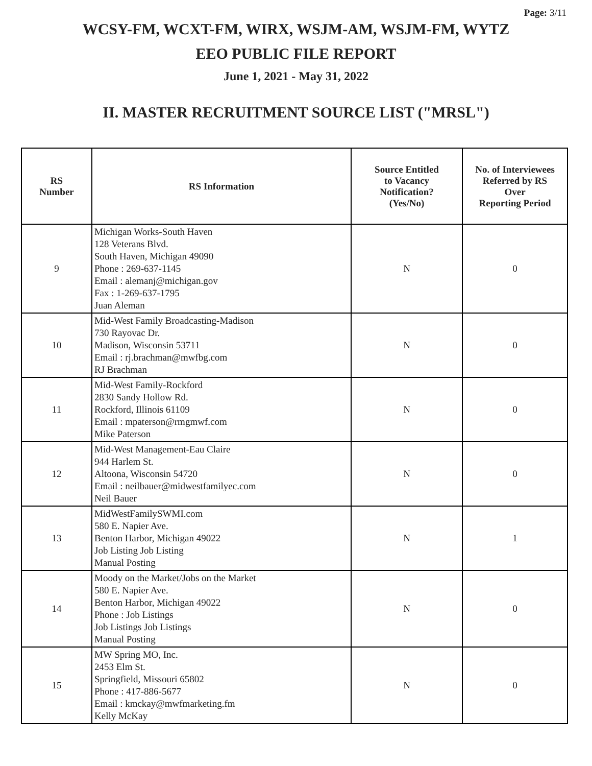Page: 3/11
WCSY-FM, WCXT-FM, WIRX, WSJM-AM, WSJM-FM, WYTZ
EEO PUBLIC FILE REPORT
June 1, 2021 - May 31, 2022
II. MASTER RECRUITMENT SOURCE LIST ("MRSL")
| RS Number | RS Information | Source Entitled to Vacancy Notification? (Yes/No) | No. of Interviewees Referred by RS Over Reporting Period |
| --- | --- | --- | --- |
| 9 | Michigan Works-South Haven 128 Veterans Blvd. South Haven, Michigan 49090 Phone : 269-637-1145 Email : alemanj@michigan.gov Fax : 1-269-637-1795 Juan Aleman | N | 0 |
| 10 | Mid-West Family Broadcasting-Madison 730 Rayovac Dr. Madison, Wisconsin 53711 Email : rj.brachman@mwfbg.com RJ Brachman | N | 0 |
| 11 | Mid-West Family-Rockford 2830 Sandy Hollow Rd. Rockford, Illinois 61109 Email : mpaterson@rmgmwf.com Mike Paterson | N | 0 |
| 12 | Mid-West Management-Eau Claire 944 Harlem St. Altoona, Wisconsin 54720 Email : neilbauer@midwestfamilyec.com Neil Bauer | N | 0 |
| 13 | MidWestFamilySWMI.com 580 E. Napier Ave. Benton Harbor, Michigan 49022 Job Listing Job Listing Manual Posting | N | 1 |
| 14 | Moody on the Market/Jobs on the Market 580 E. Napier Ave. Benton Harbor, Michigan 49022 Phone : Job Listings Job Listings Job Listings Manual Posting | N | 0 |
| 15 | MW Spring MO, Inc. 2453 Elm St. Springfield, Missouri 65802 Phone : 417-886-5677 Email : kmckay@mwfmarketing.fm Kelly McKay | N | 0 |